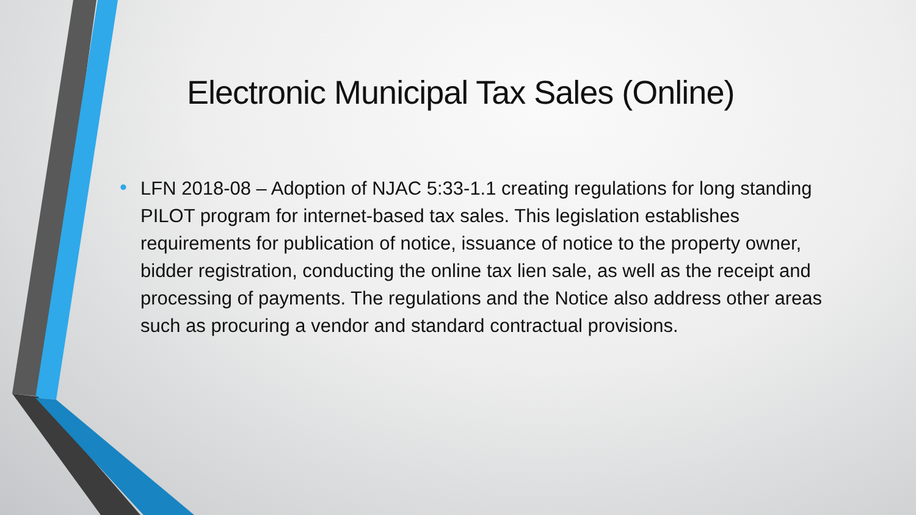Electronic Municipal Tax Sales (Online)
• LFN 2018-08 – Adoption of NJAC 5:33-1.1 creating regulations for long standing PILOT program for internet-based tax sales. This legislation establishes requirements for publication of notice, issuance of notice to the property owner, bidder registration, conducting the online tax lien sale, as well as the receipt and processing of payments. The regulations and the Notice also address other areas such as procuring a vendor and standard contractual provisions.